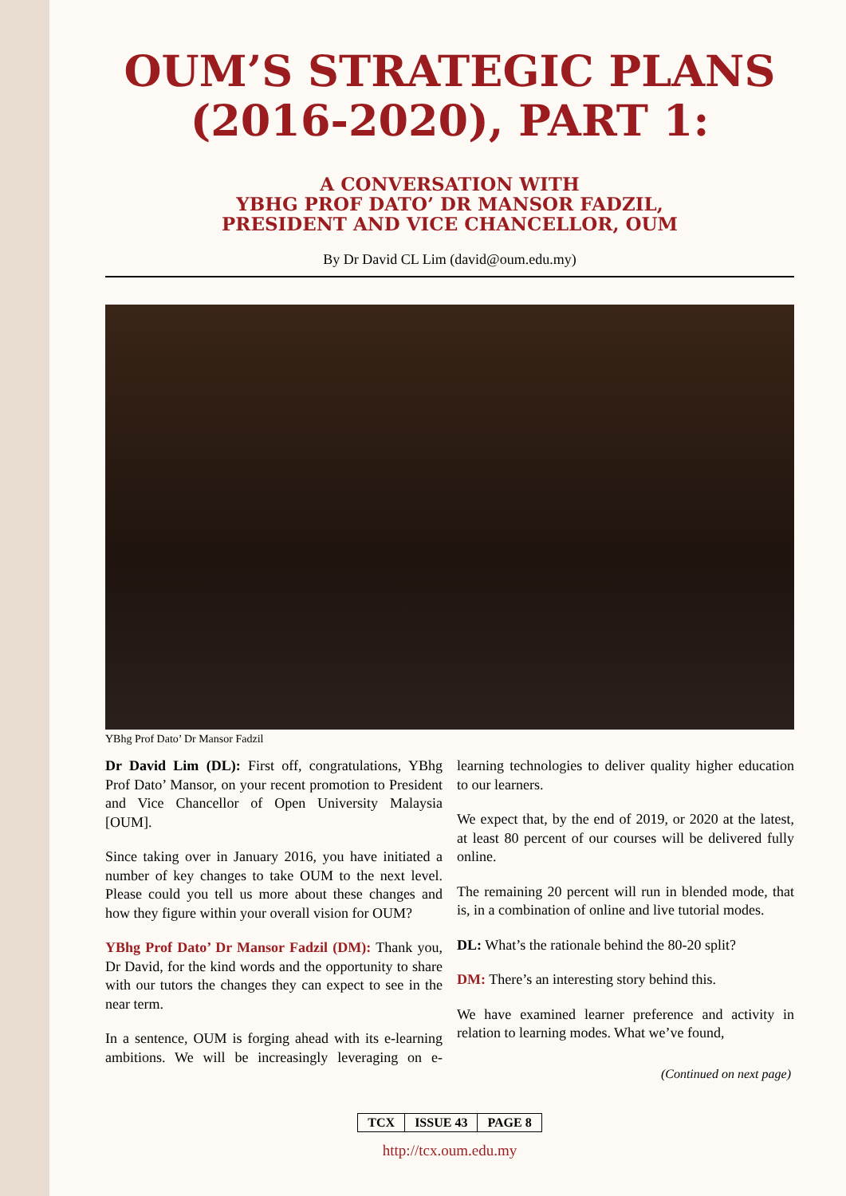OUM’S STRATEGIC PLANS (2016-2020), PART 1:
A CONVERSATION WITH
YBHG PROF DATO’ DR MANSOR FADZIL,
PRESIDENT AND VICE CHANCELLOR, OUM
By Dr David CL Lim (david@oum.edu.my)
YBhg Prof Dato’ Dr Mansor Fadzil
Dr David Lim (DL): First off, congratulations, YBhg Prof Dato’ Mansor, on your recent promotion to President and Vice Chancellor of Open University Malaysia [OUM].
Since taking over in January 2016, you have initiated a number of key changes to take OUM to the next level. Please could you tell us more about these changes and how they figure within your overall vision for OUM?
YBhg Prof Dato’ Dr Mansor Fadzil (DM): Thank you, Dr David, for the kind words and the opportunity to share with our tutors the changes they can expect to see in the near term.
In a sentence, OUM is forging ahead with its e-learning ambitions. We will be increasingly leveraging on e-learning technologies to deliver quality higher education to our learners.
We expect that, by the end of 2019, or 2020 at the latest, at least 80 percent of our courses will be delivered fully online.
The remaining 20 percent will run in blended mode, that is, in a combination of online and live tutorial modes.
DL: What’s the rationale behind the 80-20 split?
DM: There’s an interesting story behind this.
We have examined learner preference and activity in relation to learning modes. What we’ve found,
(Continued on next page)
TCX ISSUE 43 PAGE 8
http://tcx.oum.edu.my